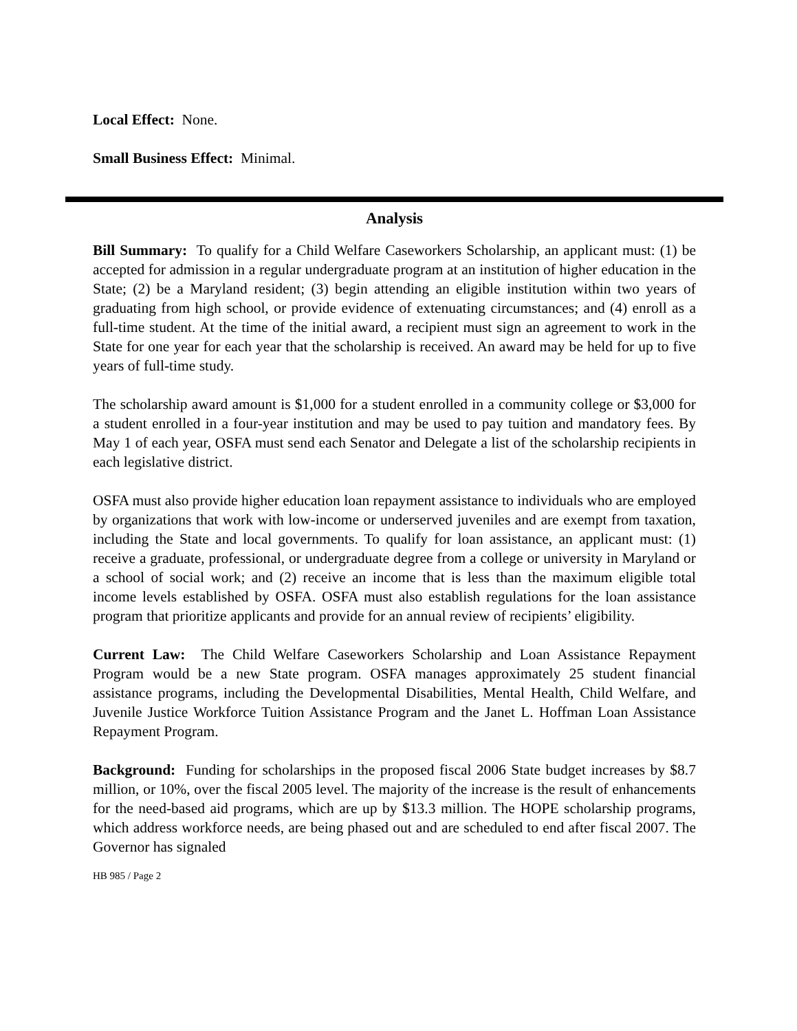Local Effect: None.
Small Business Effect: Minimal.
Analysis
Bill Summary: To qualify for a Child Welfare Caseworkers Scholarship, an applicant must: (1) be accepted for admission in a regular undergraduate program at an institution of higher education in the State; (2) be a Maryland resident; (3) begin attending an eligible institution within two years of graduating from high school, or provide evidence of extenuating circumstances; and (4) enroll as a full-time student. At the time of the initial award, a recipient must sign an agreement to work in the State for one year for each year that the scholarship is received. An award may be held for up to five years of full-time study.
The scholarship award amount is $1,000 for a student enrolled in a community college or $3,000 for a student enrolled in a four-year institution and may be used to pay tuition and mandatory fees. By May 1 of each year, OSFA must send each Senator and Delegate a list of the scholarship recipients in each legislative district.
OSFA must also provide higher education loan repayment assistance to individuals who are employed by organizations that work with low-income or underserved juveniles and are exempt from taxation, including the State and local governments. To qualify for loan assistance, an applicant must: (1) receive a graduate, professional, or undergraduate degree from a college or university in Maryland or a school of social work; and (2) receive an income that is less than the maximum eligible total income levels established by OSFA. OSFA must also establish regulations for the loan assistance program that prioritize applicants and provide for an annual review of recipients’ eligibility.
Current Law: The Child Welfare Caseworkers Scholarship and Loan Assistance Repayment Program would be a new State program. OSFA manages approximately 25 student financial assistance programs, including the Developmental Disabilities, Mental Health, Child Welfare, and Juvenile Justice Workforce Tuition Assistance Program and the Janet L. Hoffman Loan Assistance Repayment Program.
Background: Funding for scholarships in the proposed fiscal 2006 State budget increases by $8.7 million, or 10%, over the fiscal 2005 level. The majority of the increase is the result of enhancements for the need-based aid programs, which are up by $13.3 million. The HOPE scholarship programs, which address workforce needs, are being phased out and are scheduled to end after fiscal 2007. The Governor has signaled
HB 985 / Page 2